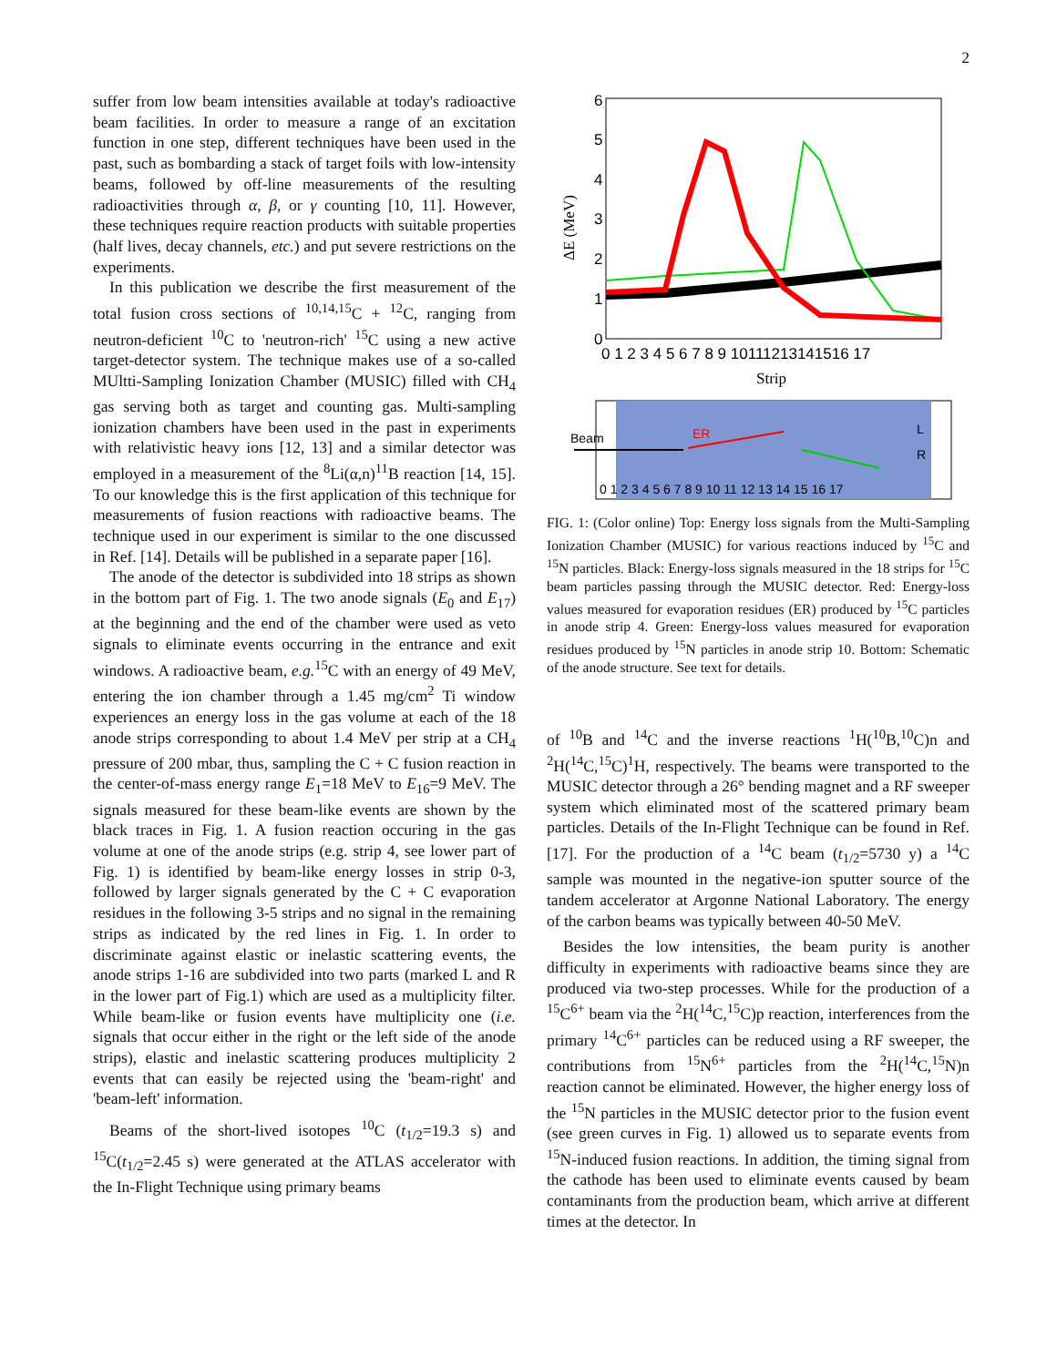2
suffer from low beam intensities available at today's radioactive beam facilities. In order to measure a range of an excitation function in one step, different techniques have been used in the past, such as bombarding a stack of target foils with low-intensity beams, followed by off-line measurements of the resulting radioactivities through α, β, or γ counting [10, 11]. However, these techniques require reaction products with suitable properties (half lives, decay channels, etc.) and put severe restrictions on the experiments.
In this publication we describe the first measurement of the total fusion cross sections of <sup>10,14,15</sup>C + <sup>12</sup>C, ranging from neutron-deficient <sup>10</sup>C to 'neutron-rich' <sup>15</sup>C using a new active target-detector system. The technique makes use of a so-called MUltti-Sampling Ionization Chamber (MUSIC) filled with CH<sub>4</sub> gas serving both as target and counting gas. Multi-sampling ionization chambers have been used in the past in experiments with relativistic heavy ions [12, 13] and a similar detector was employed in a measurement of the <sup>8</sup>Li(α,n)<sup>11</sup>B reaction [14, 15]. To our knowledge this is the first application of this technique for measurements of fusion reactions with radioactive beams. The technique used in our experiment is similar to the one discussed in Ref. [14]. Details will be published in a separate paper [16].
The anode of the detector is subdivided into 18 strips as shown in the bottom part of Fig. 1. The two anode signals (E<sub>0</sub> and E<sub>17</sub>) at the beginning and the end of the chamber were used as veto signals to eliminate events occurring in the entrance and exit windows. A radioactive beam, e.g.<sup>15</sup>C with an energy of 49 MeV, entering the ion chamber through a 1.45 mg/cm<sup>2</sup> Ti window experiences an energy loss in the gas volume at each of the 18 anode strips corresponding to about 1.4 MeV per strip at a CH<sub>4</sub> pressure of 200 mbar, thus, sampling the C + C fusion reaction in the center-of-mass energy range E<sub>1</sub>=18 MeV to E<sub>16</sub>=9 MeV. The signals measured for these beam-like events are shown by the black traces in Fig. 1. A fusion reaction occuring in the gas volume at one of the anode strips (e.g. strip 4, see lower part of Fig. 1) is identified by beam-like energy losses in strip 0-3, followed by larger signals generated by the C + C evaporation residues in the following 3-5 strips and no signal in the remaining strips as indicated by the red lines in Fig. 1. In order to discriminate against elastic or inelastic scattering events, the anode strips 1-16 are subdivided into two parts (marked L and R in the lower part of Fig.1) which are used as a multiplicity filter. While beam-like or fusion events have multiplicity one (i.e. signals that occur either in the right or the left side of the anode strips), elastic and inelastic scattering produces multiplicity 2 events that can easily be rejected using the 'beam-right' and 'beam-left' information.
Beams of the short-lived isotopes <sup>10</sup>C (t<sub>1/2</sub>=19.3 s) and <sup>15</sup>C(t<sub>1/2</sub>=2.45 s) were generated at the ATLAS accelerator with the In-Flight Technique using primary beams
6
5
4
3
2
1
0
ΔE (MeV)
0 1 2 3 4 5 6 7 8 9 10111213141516 17
Strip
Beam
ER
L
R
0 1 2 3 4 5 6 7 8 9 10 11 12 13 14 15 16 17
FIG. 1: (Color online) Top: Energy loss signals from the Multi-Sampling Ionization Chamber (MUSIC) for various reactions induced by <sup>15</sup>C and <sup>15</sup>N particles. Black: Energy-loss signals measured in the 18 strips for <sup>15</sup>C beam particles passing through the MUSIC detector. Red: Energy-loss values measured for evaporation residues (ER) produced by <sup>15</sup>C particles in anode strip 4. Green: Energy-loss values measured for evaporation residues produced by <sup>15</sup>N particles in anode strip 10. Bottom: Schematic of the anode structure. See text for details.
of <sup>10</sup>B and <sup>14</sup>C and the inverse reactions <sup>1</sup>H(<sup>10</sup>B,<sup>10</sup>C)n and <sup>2</sup>H(<sup>14</sup>C,<sup>15</sup>C)<sup>1</sup>H, respectively. The beams were transported to the MUSIC detector through a 26° bending magnet and a RF sweeper system which eliminated most of the scattered primary beam particles. Details of the In-Flight Technique can be found in Ref. [17]. For the production of a <sup>14</sup>C beam (t<sub>1/2</sub>=5730 y) a <sup>14</sup>C sample was mounted in the negative-ion sputter source of the tandem accelerator at Argonne National Laboratory. The energy of the carbon beams was typically between 40-50 MeV.
Besides the low intensities, the beam purity is another difficulty in experiments with radioactive beams since they are produced via two-step processes. While for the production of a <sup>15</sup>C<sup>6+</sup> beam via the <sup>2</sup>H(<sup>14</sup>C,<sup>15</sup>C)p reaction, interferences from the primary <sup>14</sup>C<sup>6+</sup> particles can be reduced using a RF sweeper, the contributions from <sup>15</sup>N<sup>6+</sup> particles from the <sup>2</sup>H(<sup>14</sup>C,<sup>15</sup>N)n reaction cannot be eliminated. However, the higher energy loss of the <sup>15</sup>N particles in the MUSIC detector prior to the fusion event (see green curves in Fig. 1) allowed us to separate events from <sup>15</sup>N-induced fusion reactions. In addition, the timing signal from the cathode has been used to eliminate events caused by beam contaminants from the production beam, which arrive at different times at the detector. In